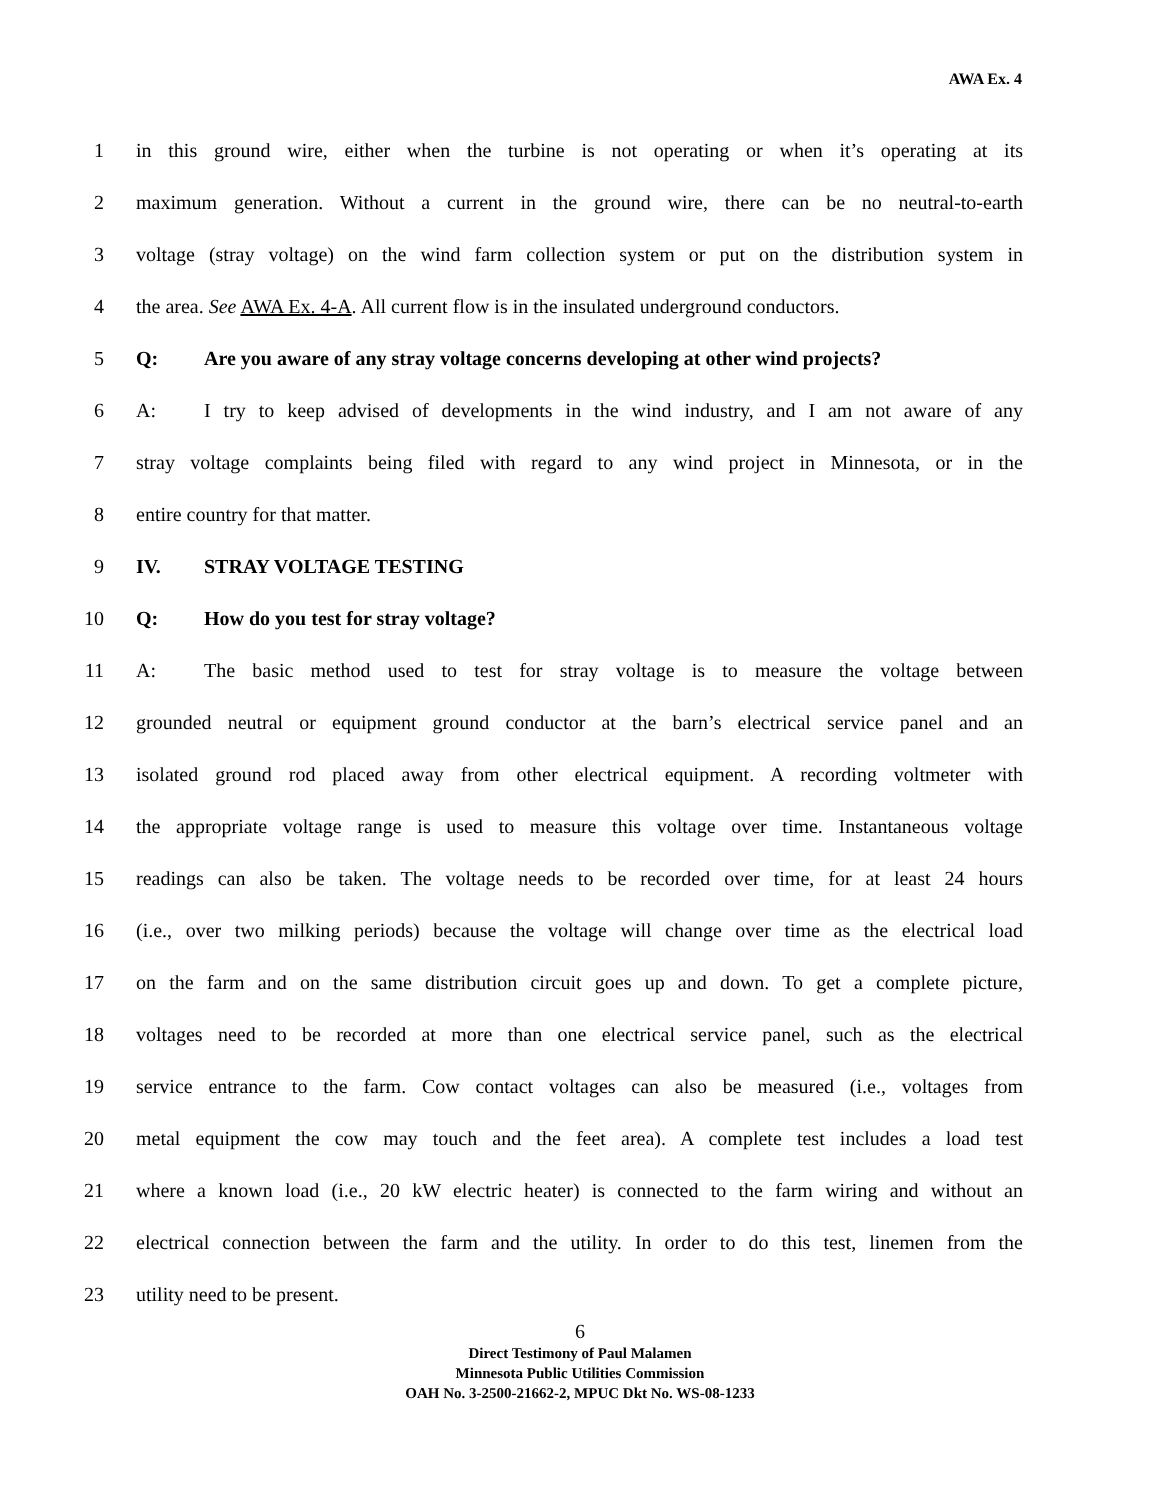AWA Ex. 4
1 in this ground wire, either when the turbine is not operating or when it’s operating at its
2 maximum generation. Without a current in the ground wire, there can be no neutral-to-earth
3 voltage (stray voltage) on the wind farm collection system or put on the distribution system in
4 the area. See AWA Ex. 4-A. All current flow is in the insulated underground conductors.
5 Q: Are you aware of any stray voltage concerns developing at other wind projects?
6 A: I try to keep advised of developments in the wind industry, and I am not aware of any
7 stray voltage complaints being filed with regard to any wind project in Minnesota, or in the
8 entire country for that matter.
9 IV. STRAY VOLTAGE TESTING
10 Q: How do you test for stray voltage?
11 A: The basic method used to test for stray voltage is to measure the voltage between
12 grounded neutral or equipment ground conductor at the barn’s electrical service panel and an
13 isolated ground rod placed away from other electrical equipment. A recording voltmeter with
14 the appropriate voltage range is used to measure this voltage over time. Instantaneous voltage
15 readings can also be taken. The voltage needs to be recorded over time, for at least 24 hours
16 (i.e., over two milking periods) because the voltage will change over time as the electrical load
17 on the farm and on the same distribution circuit goes up and down. To get a complete picture,
18 voltages need to be recorded at more than one electrical service panel, such as the electrical
19 service entrance to the farm. Cow contact voltages can also be measured (i.e., voltages from
20 metal equipment the cow may touch and the feet area). A complete test includes a load test
21 where a known load (i.e., 20 kW electric heater) is connected to the farm wiring and without an
22 electrical connection between the farm and the utility. In order to do this test, linemen from the
23 utility need to be present.
6
Direct Testimony of Paul Malamen
Minnesota Public Utilities Commission
OAH No. 3-2500-21662-2, MPUC Dkt No. WS-08-1233